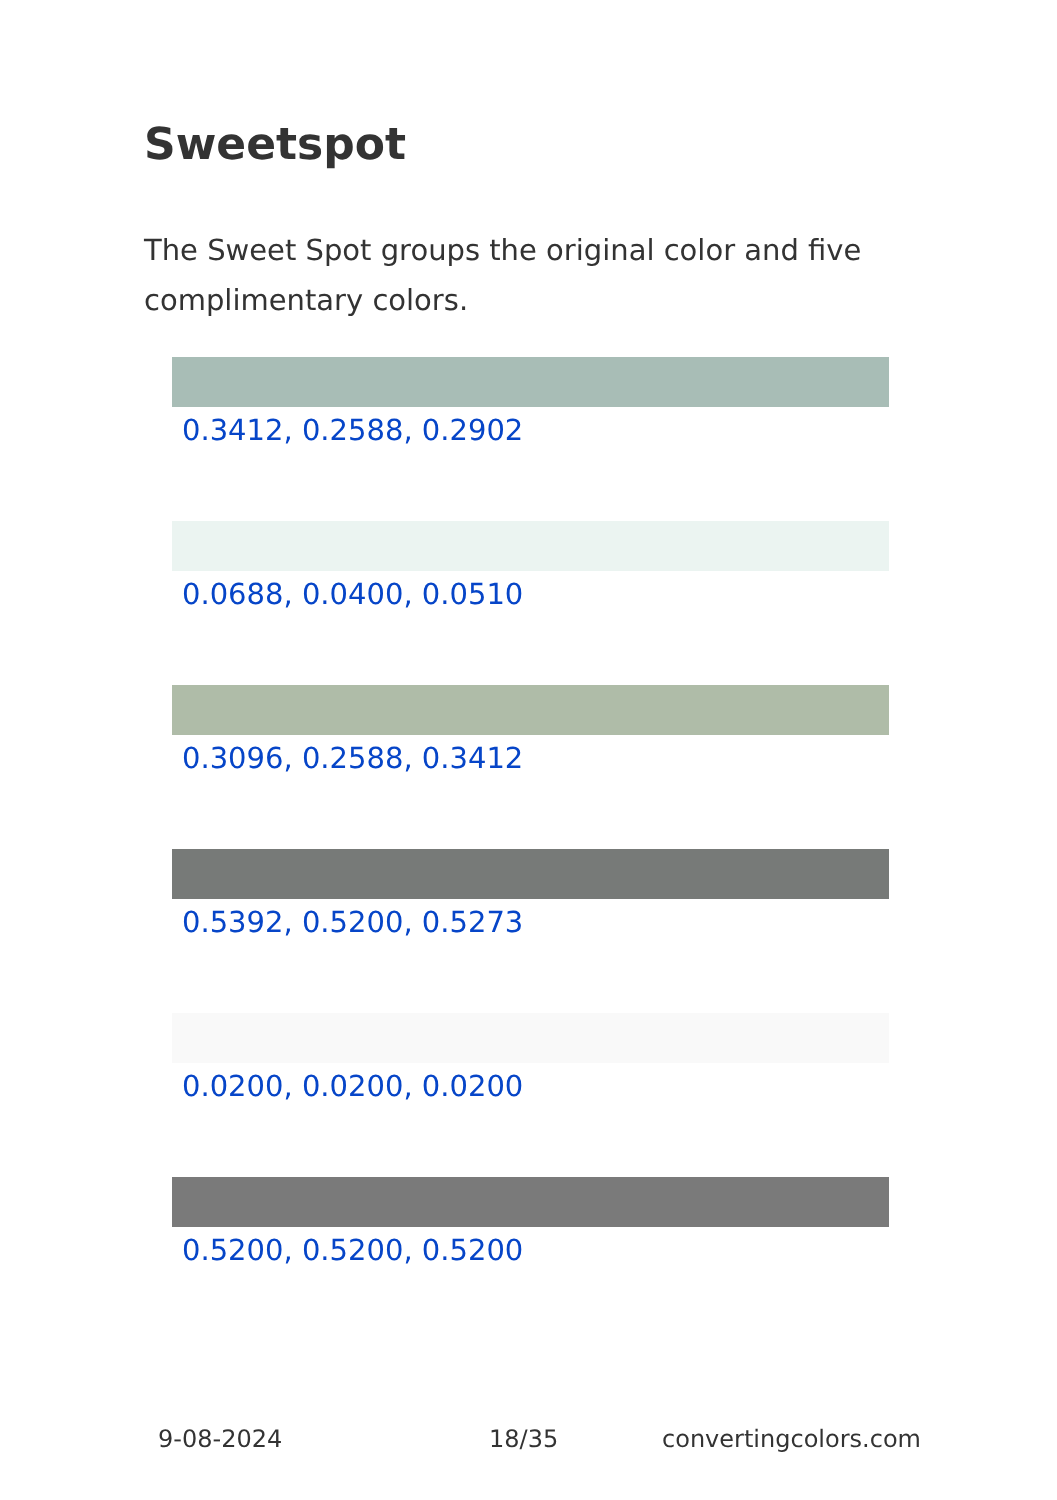Sweetspot
The Sweet Spot groups the original color and five complimentary colors.
0.3412, 0.2588, 0.2902
0.0688, 0.0400, 0.0510
0.3096, 0.2588, 0.3412
0.5392, 0.5200, 0.5273
0.0200, 0.0200, 0.0200
0.5200, 0.5200, 0.5200
9-08-2024 18/35 convertingcolors.com